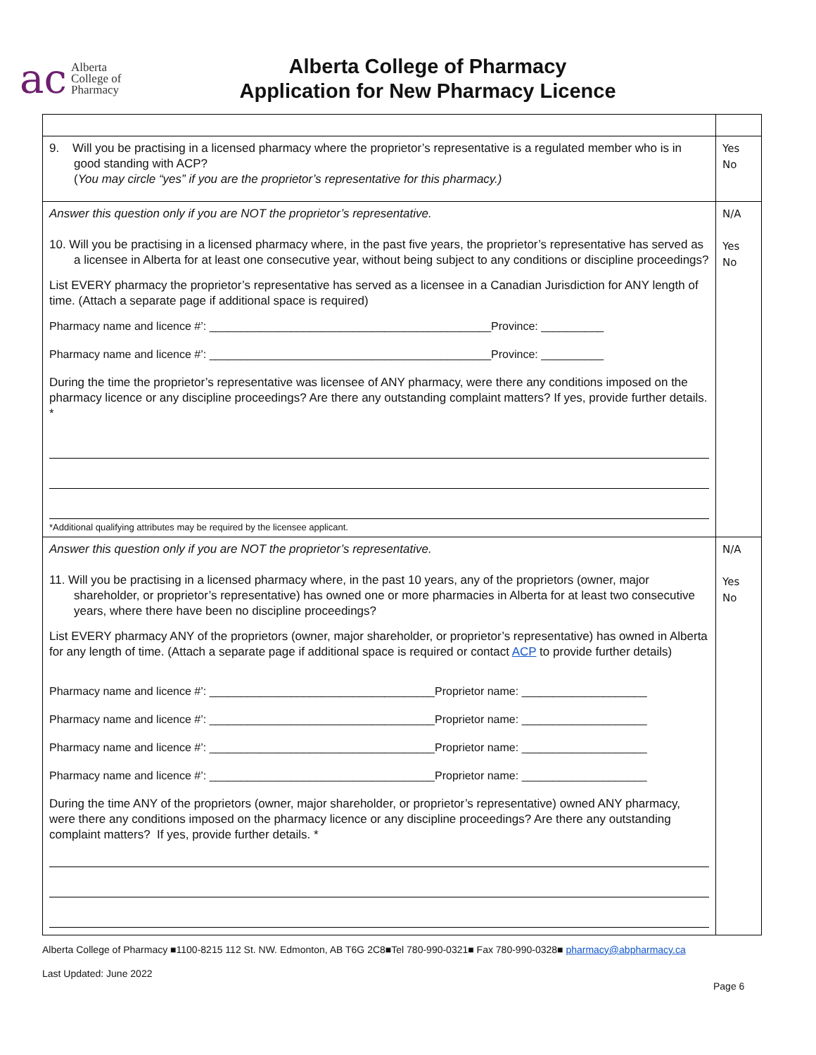ac Alberta
College of
Pharmacy
Alberta College of Pharmacy
Application for New Pharmacy Licence
| 9. Will you be practising in a licensed pharmacy where the proprietor’s representative is a regulated member who is in good standing with ACP? ( You may circle “yes” if you are the proprietor’s representative for this pharmacy.) | Yes No |
| Answer this question only if you are NOT the proprietor’s representative. 10. Will you be practising in a licensed pharmacy where, in the past five years, the proprietor’s representative has served as a licensee in Alberta for at least one consecutive year, without being subject to any conditions or discipline proceedings? List EVERY pharmacy the proprietor’s representative has served as a licensee in a Canadian Jurisdiction for ANY length of time. (Attach a separate page if additional space is required) Pharmacy name and licence #’: _____________________________________________Province: __________ Pharmacy name and licence #’: _____________________________________________Province: __________ During the time the proprietor’s representative was licensee of ANY pharmacy, were there any conditions imposed on the pharmacy licence or any discipline proceedings? Are there any outstanding complaint matters? If yes, provide further details. * *Additional qualifying attributes may be required by the licensee applicant. | N/A Yes No |
| Answer this question only if you are NOT the proprietor’s representative. 11. Will you be practising in a licensed pharmacy where, in the past 10 years, any of the proprietors (owner, major shareholder, or proprietor’s representative) has owned one or more pharmacies in Alberta for at least two consecutive years, where there have been no discipline proceedings? List EVERY pharmacy ANY of the proprietors (owner, major shareholder, or proprietor’s representative) has owned in Alberta for any length of time. (Attach a separate page if additional space is required or contact ACP to provide further details) Pharmacy name and licence #’: ____________________________________Proprietor name: ____________________ Pharmacy name and licence #’: ____________________________________Proprietor name: ____________________ Pharmacy name and licence #’: ____________________________________Proprietor name: ____________________ Pharmacy name and licence #’: ____________________________________Proprietor name: ____________________ During the time ANY of the proprietors (owner, major shareholder, or proprietor’s representative) owned ANY pharmacy, were there any conditions imposed on the pharmacy licence or any discipline proceedings? Are there any outstanding complaint matters? If yes, provide further details. * | N/A Yes No |
Alberta College of Pharmacy ■1100-8215 112 St. NW. Edmonton, AB T6G 2C8■Tel 780-990-0321■ Fax 780-990-0328■ pharmacy@abpharmacy.ca
Last Updated: June 2022
Page 6